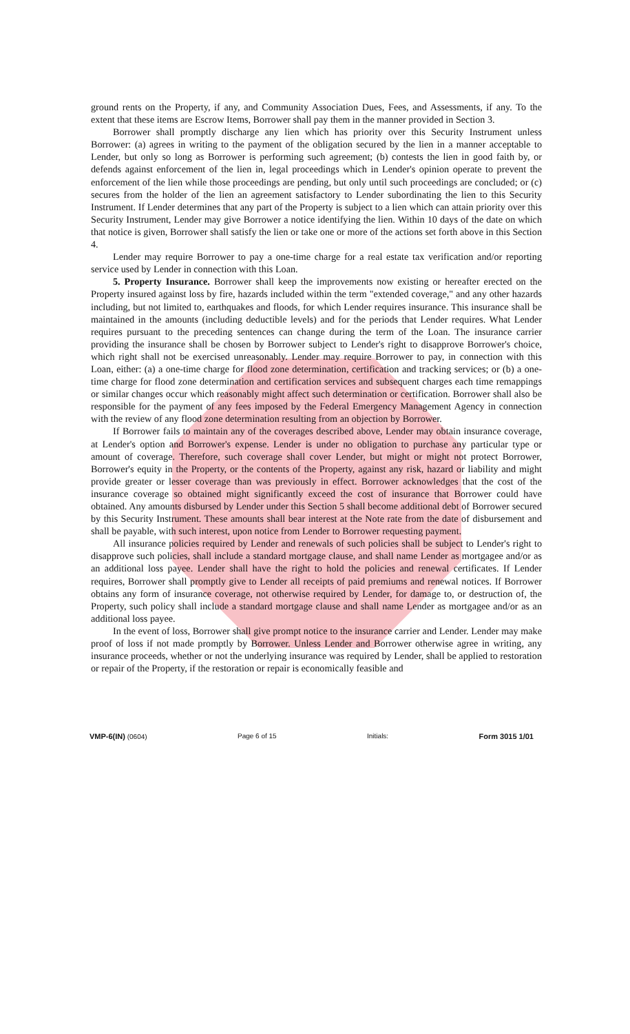ground rents on the Property, if any, and Community Association Dues, Fees, and Assessments, if any. To the extent that these items are Escrow Items, Borrower shall pay them in the manner provided in Section 3.
Borrower shall promptly discharge any lien which has priority over this Security Instrument unless Borrower: (a) agrees in writing to the payment of the obligation secured by the lien in a manner acceptable to Lender, but only so long as Borrower is performing such agreement; (b) contests the lien in good faith by, or defends against enforcement of the lien in, legal proceedings which in Lender's opinion operate to prevent the enforcement of the lien while those proceedings are pending, but only until such proceedings are concluded; or (c) secures from the holder of the lien an agreement satisfactory to Lender subordinating the lien to this Security Instrument. If Lender determines that any part of the Property is subject to a lien which can attain priority over this Security Instrument, Lender may give Borrower a notice identifying the lien. Within 10 days of the date on which that notice is given, Borrower shall satisfy the lien or take one or more of the actions set forth above in this Section 4.
Lender may require Borrower to pay a one-time charge for a real estate tax verification and/or reporting service used by Lender in connection with this Loan.
5. Property Insurance. Borrower shall keep the improvements now existing or hereafter erected on the Property insured against loss by fire, hazards included within the term "extended coverage," and any other hazards including, but not limited to, earthquakes and floods, for which Lender requires insurance. This insurance shall be maintained in the amounts (including deductible levels) and for the periods that Lender requires. What Lender requires pursuant to the preceding sentences can change during the term of the Loan. The insurance carrier providing the insurance shall be chosen by Borrower subject to Lender's right to disapprove Borrower's choice, which right shall not be exercised unreasonably. Lender may require Borrower to pay, in connection with this Loan, either: (a) a one-time charge for flood zone determination, certification and tracking services; or (b) a one-time charge for flood zone determination and certification services and subsequent charges each time remappings or similar changes occur which reasonably might affect such determination or certification. Borrower shall also be responsible for the payment of any fees imposed by the Federal Emergency Management Agency in connection with the review of any flood zone determination resulting from an objection by Borrower.
If Borrower fails to maintain any of the coverages described above, Lender may obtain insurance coverage, at Lender's option and Borrower's expense. Lender is under no obligation to purchase any particular type or amount of coverage. Therefore, such coverage shall cover Lender, but might or might not protect Borrower, Borrower's equity in the Property, or the contents of the Property, against any risk, hazard or liability and might provide greater or lesser coverage than was previously in effect. Borrower acknowledges that the cost of the insurance coverage so obtained might significantly exceed the cost of insurance that Borrower could have obtained. Any amounts disbursed by Lender under this Section 5 shall become additional debt of Borrower secured by this Security Instrument. These amounts shall bear interest at the Note rate from the date of disbursement and shall be payable, with such interest, upon notice from Lender to Borrower requesting payment.
All insurance policies required by Lender and renewals of such policies shall be subject to Lender's right to disapprove such policies, shall include a standard mortgage clause, and shall name Lender as mortgagee and/or as an additional loss payee. Lender shall have the right to hold the policies and renewal certificates. If Lender requires, Borrower shall promptly give to Lender all receipts of paid premiums and renewal notices. If Borrower obtains any form of insurance coverage, not otherwise required by Lender, for damage to, or destruction of, the Property, such policy shall include a standard mortgage clause and shall name Lender as mortgagee and/or as an additional loss payee.
In the event of loss, Borrower shall give prompt notice to the insurance carrier and Lender. Lender may make proof of loss if not made promptly by Borrower. Unless Lender and Borrower otherwise agree in writing, any insurance proceeds, whether or not the underlying insurance was required by Lender, shall be applied to restoration or repair of the Property, if the restoration or repair is economically feasible and
VMP-6(IN) (0604) Page 6 of 15 Initials: Form 3015 1/01